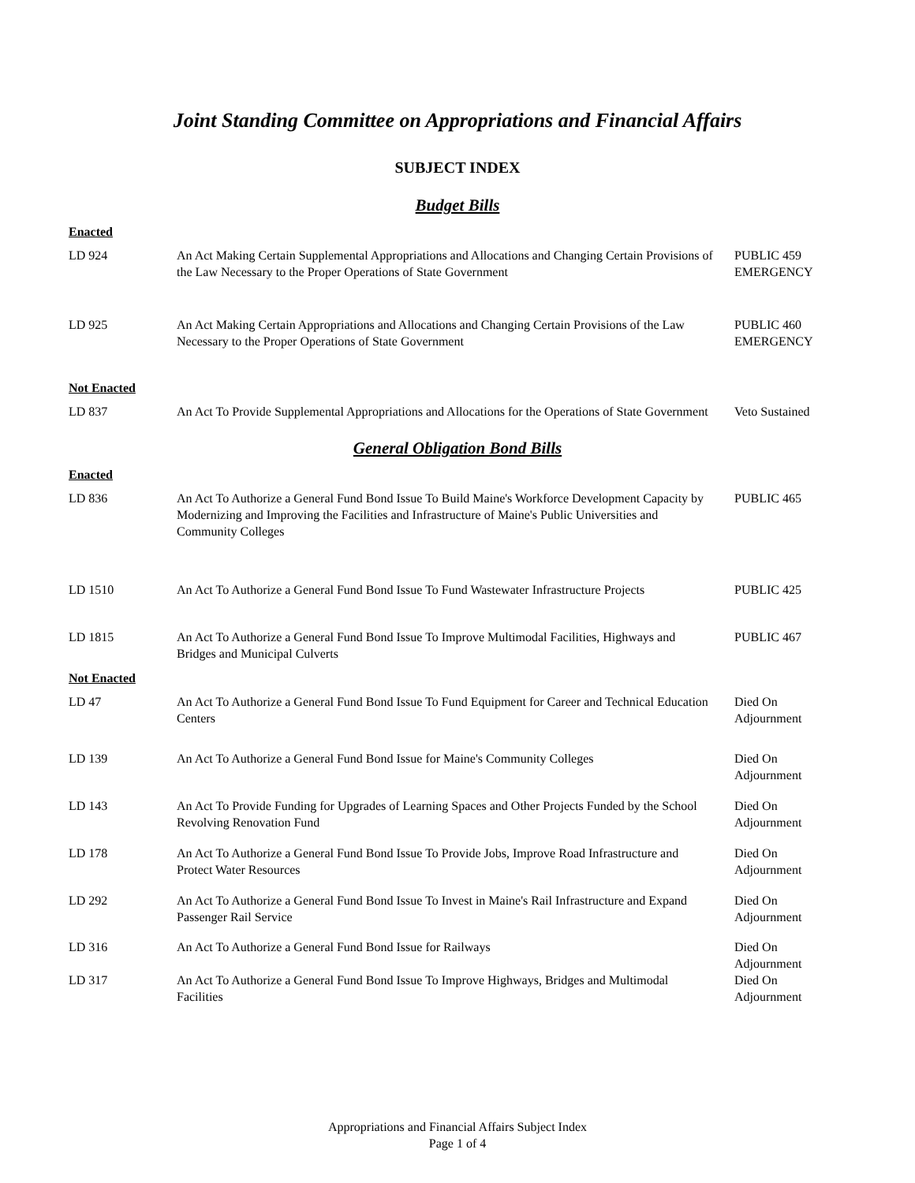Joint Standing Committee on Appropriations and Financial Affairs
SUBJECT INDEX
Budget Bills
Enacted
| LD 924 | An Act Making Certain Supplemental Appropriations and Allocations and Changing Certain Provisions of the Law Necessary to the Proper Operations of State Government | PUBLIC 459 EMERGENCY |
| LD 925 | An Act Making Certain Appropriations and Allocations and Changing Certain Provisions of the Law Necessary to the Proper Operations of State Government | PUBLIC 460 EMERGENCY |
Not Enacted
| LD 837 | An Act To Provide Supplemental Appropriations and Allocations for the Operations of State Government | Veto Sustained |
General Obligation Bond Bills
Enacted
| LD 836 | An Act To Authorize a General Fund Bond Issue To Build Maine's Workforce Development Capacity by Modernizing and Improving the Facilities and Infrastructure of Maine's Public Universities and Community Colleges | PUBLIC 465 |
| LD 1510 | An Act To Authorize a General Fund Bond Issue To Fund Wastewater Infrastructure Projects | PUBLIC 425 |
| LD 1815 | An Act To Authorize a General Fund Bond Issue To Improve Multimodal Facilities, Highways and Bridges and Municipal Culverts | PUBLIC 467 |
Not Enacted
| LD 47 | An Act To Authorize a General Fund Bond Issue To Fund Equipment for Career and Technical Education Centers | Died On Adjournment |
| LD 139 | An Act To Authorize a General Fund Bond Issue for Maine's Community Colleges | Died On Adjournment |
| LD 143 | An Act To Provide Funding for Upgrades of Learning Spaces and Other Projects Funded by the School Revolving Renovation Fund | Died On Adjournment |
| LD 178 | An Act To Authorize a General Fund Bond Issue To Provide Jobs, Improve Road Infrastructure and Protect Water Resources | Died On Adjournment |
| LD 292 | An Act To Authorize a General Fund Bond Issue To Invest in Maine's Rail Infrastructure and Expand Passenger Rail Service | Died On Adjournment |
| LD 316 | An Act To Authorize a General Fund Bond Issue for Railways | Died On Adjournment |
| LD 317 | An Act To Authorize a General Fund Bond Issue To Improve Highways, Bridges and Multimodal Facilities | Died On Adjournment |
Appropriations and Financial Affairs Subject Index
Page 1 of 4